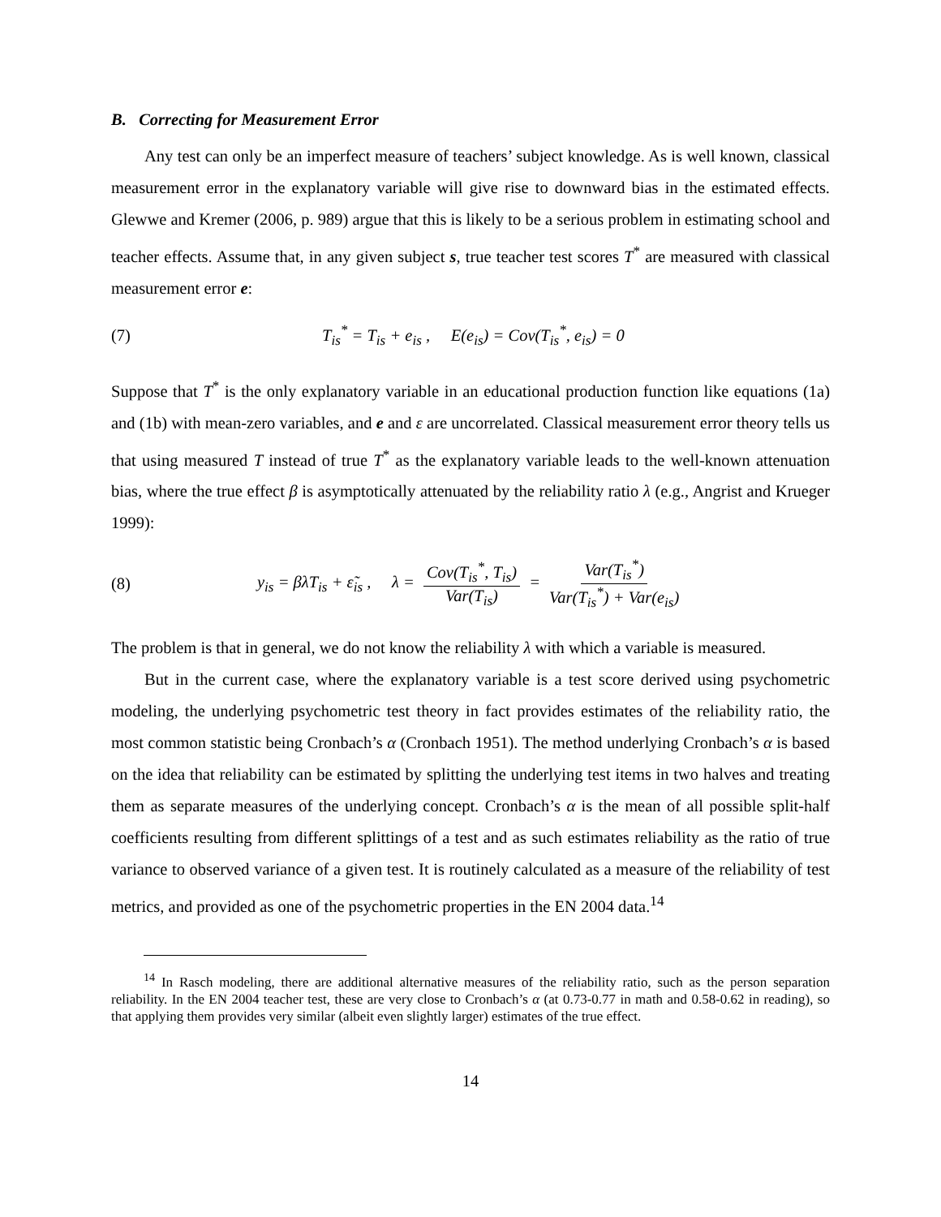B. Correcting for Measurement Error
Any test can only be an imperfect measure of teachers’ subject knowledge. As is well known, classical measurement error in the explanatory variable will give rise to downward bias in the estimated effects. Glewwe and Kremer (2006, p. 989) argue that this is likely to be a serious problem in estimating school and teacher effects. Assume that, in any given subject s, true teacher test scores T<sup>*</sup> are measured with classical measurement error e:
(7) T<sub>is</sub><sup>*</sup> = T<sub>is</sub> + e<sub>is</sub> , E(e<sub>is</sub>) = Cov(T<sub>is</sub><sup>*</sup>, e<sub>is</sub>) = 0
Suppose that T<sup>*</sup> is the only explanatory variable in an educational production function like equations (1a) and (1b) with mean-zero variables, and e and ε are uncorrelated. Classical measurement error theory tells us that using measured T instead of true T<sup>*</sup> as the explanatory variable leads to the well-known attenuation bias, where the true effect β is asymptotically attenuated by the reliability ratio λ (e.g., Angrist and Krueger 1999):
(8) y<sub>is</sub> = βλT<sub>is</sub> + ε̃<sub>is</sub> , λ = Cov(T<sub>is</sub><sup>*</sup>, T<sub>is</sub>) Var(T<sub>is</sub>) = Var(T<sub>is</sub><sup>*</sup>) Var(T<sub>is</sub><sup>*</sup>) + Var(e<sub>is</sub>)
The problem is that in general, we do not know the reliability λ with which a variable is measured.
But in the current case, where the explanatory variable is a test score derived using psychometric modeling, the underlying psychometric test theory in fact provides estimates of the reliability ratio, the most common statistic being Cronbach’s α (Cronbach 1951). The method underlying Cronbach’s α is based on the idea that reliability can be estimated by splitting the underlying test items in two halves and treating them as separate measures of the underlying concept. Cronbach’s α is the mean of all possible split-half coefficients resulting from different splittings of a test and as such estimates reliability as the ratio of true variance to observed variance of a given test. It is routinely calculated as a measure of the reliability of test metrics, and provided as one of the psychometric properties in the EN 2004 data.<sup>14</sup>
<sup>14</sup> In Rasch modeling, there are additional alternative measures of the reliability ratio, such as the person separation reliability. In the EN 2004 teacher test, these are very close to Cronbach’s α (at 0.73-0.77 in math and 0.58-0.62 in reading), so that applying them provides very similar (albeit even slightly larger) estimates of the true effect.
14